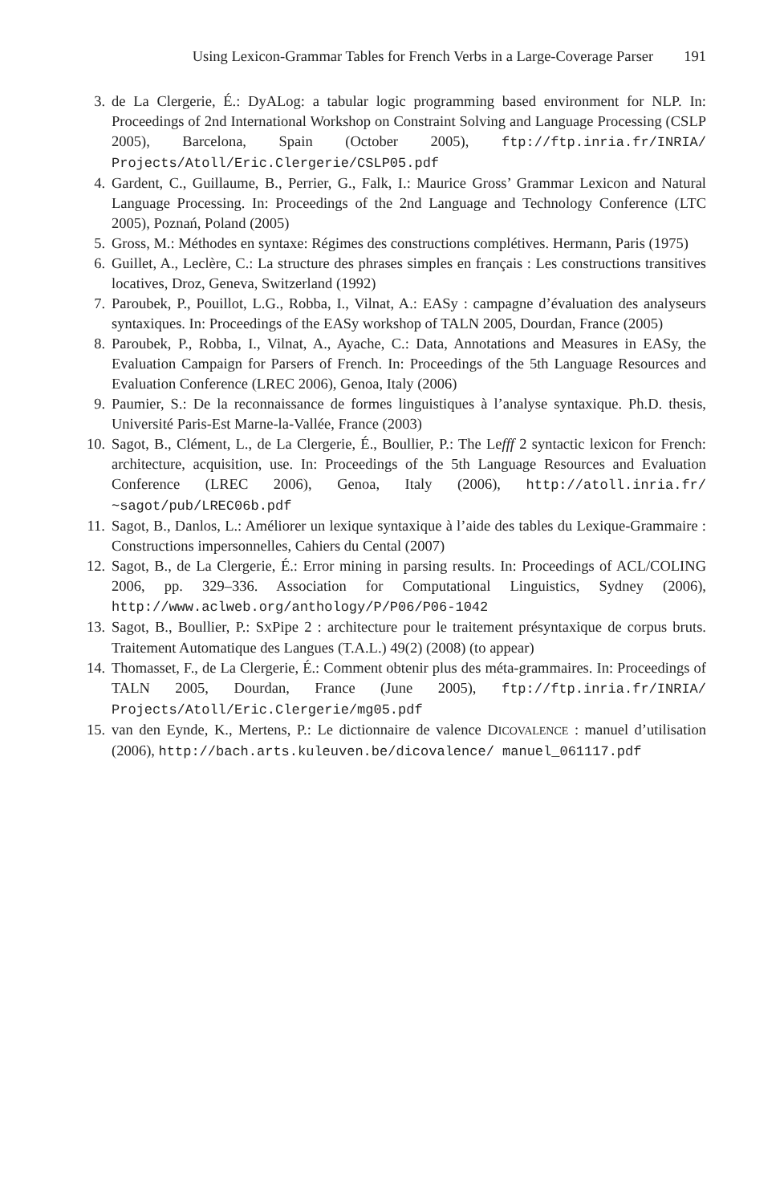Using Lexicon-Grammar Tables for French Verbs in a Large-Coverage Parser 191
3. de La Clergerie, É.: DyALog: a tabular logic programming based environment for NLP. In: Proceedings of 2nd International Workshop on Constraint Solving and Language Processing (CSLP 2005), Barcelona, Spain (October 2005), ftp://ftp.inria.fr/INRIA/ Projects/Atoll/Eric.Clergerie/CSLP05.pdf
4. Gardent, C., Guillaume, B., Perrier, G., Falk, I.: Maurice Gross’ Grammar Lexicon and Natural Language Processing. In: Proceedings of the 2nd Language and Technology Conference (LTC 2005), Poznań, Poland (2005)
5. Gross, M.: Méthodes en syntaxe: Régimes des constructions complétives. Hermann, Paris (1975)
6. Guillet, A., Leclère, C.: La structure des phrases simples en français : Les constructions transitives locatives, Droz, Geneva, Switzerland (1992)
7. Paroubek, P., Pouillot, L.G., Robba, I., Vilnat, A.: EASy : campagne d’évaluation des analyseurs syntaxiques. In: Proceedings of the EASy workshop of TALN 2005, Dourdan, France (2005)
8. Paroubek, P., Robba, I., Vilnat, A., Ayache, C.: Data, Annotations and Measures in EASy, the Evaluation Campaign for Parsers of French. In: Proceedings of the 5th Language Resources and Evaluation Conference (LREC 2006), Genoa, Italy (2006)
9. Paumier, S.: De la reconnaissance de formes linguistiques à l’analyse syntaxique. Ph.D. thesis, Université Paris-Est Marne-la-Vallée, France (2003)
10. Sagot, B., Clément, L., de La Clergerie, É., Boullier, P.: The Lefff 2 syntactic lexicon for French: architecture, acquisition, use. In: Proceedings of the 5th Language Resources and Evaluation Conference (LREC 2006), Genoa, Italy (2006), http://atoll.inria.fr/ ~sagot/pub/LREC06b.pdf
11. Sagot, B., Danlos, L.: Améliorer un lexique syntaxique à l’aide des tables du Lexique-Grammaire : Constructions impersonnelles, Cahiers du Cental (2007)
12. Sagot, B., de La Clergerie, É.: Error mining in parsing results. In: Proceedings of ACL/COLING 2006, pp. 329–336. Association for Computational Linguistics, Sydney (2006), http://www.aclweb.org/anthology/P/P06/P06-1042
13. Sagot, B., Boullier, P.: SXPipe 2 : architecture pour le traitement présyntaxique de corpus bruts. Traitement Automatique des Langues (T.A.L.) 49(2) (2008) (to appear)
14. Thomasset, F., de La Clergerie, É.: Comment obtenir plus des méta-grammaires. In: Proceedings of TALN 2005, Dourdan, France (June 2005), ftp://ftp.inria.fr/INRIA/ Projects/Atoll/Eric.Clergerie/mg05.pdf
15. van den Eynde, K., Mertens, P.: Le dictionnaire de valence DICOVALENCE : manuel d’utilisation (2006), http://bach.arts.kuleuven.be/dicovalence/ manuel_061117.pdf